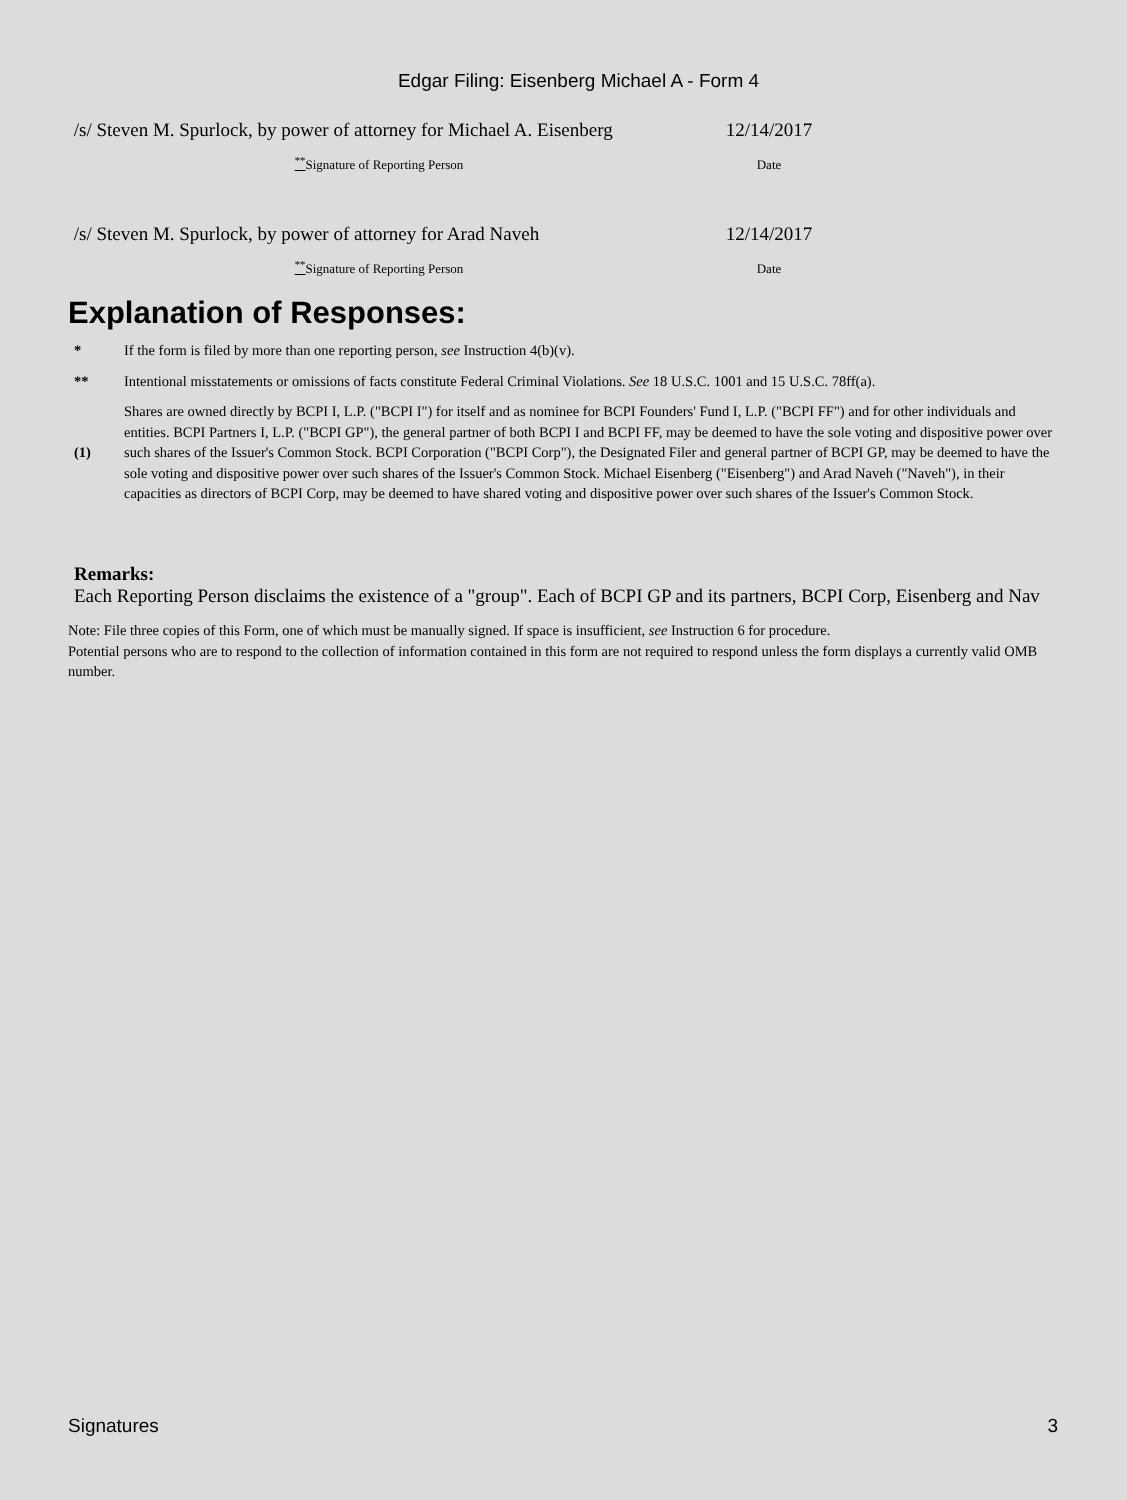Edgar Filing: Eisenberg Michael A - Form 4
| /s/ Steven M. Spurlock, by power of attorney for Michael A. Eisenberg | 12/14/2017 |
| <sup>**</sup> Signature of Reporting Person | Date |
| /s/ Steven M. Spurlock, by power of attorney for Arad Naveh | 12/14/2017 |
| <sup>**</sup> Signature of Reporting Person | Date |
Explanation of Responses:
| * | If the form is filed by more than one reporting person, see Instruction 4(b)(v). |
| ** | Intentional misstatements or omissions of facts constitute Federal Criminal Violations. See 18 U.S.C. 1001 and 15 U.S.C. 78ff(a). |
| (1) | Shares are owned directly by BCPI I, L.P. ("BCPI I") for itself and as nominee for BCPI Founders' Fund I, L.P. ("BCPI FF") and for other individuals and entities. BCPI Partners I, L.P. ("BCPI GP"), the general partner of both BCPI I and BCPI FF, may be deemed to have the sole voting and dispositive power over such shares of the Issuer's Common Stock. BCPI Corporation ("BCPI Corp"), the Designated Filer and general partner of BCPI GP, may be deemed to have the sole voting and dispositive power over such shares of the Issuer's Common Stock. Michael Eisenberg ("Eisenberg") and Arad Naveh ("Naveh"), in their capacities as directors of BCPI Corp, may be deemed to have shared voting and dispositive power over such shares of the Issuer's Common Stock. |
Remarks:
Each Reporting Person disclaims the existence of a "group". Each of BCPI GP and its partners, BCPI Corp, Eisenberg and Nav
Note: File three copies of this Form, one of which must be manually signed. If space is insufficient, see Instruction 6 for procedure.
Potential persons who are to respond to the collection of information contained in this form are not required to respond unless the form displays a currently valid OMB number.
Signatures 3